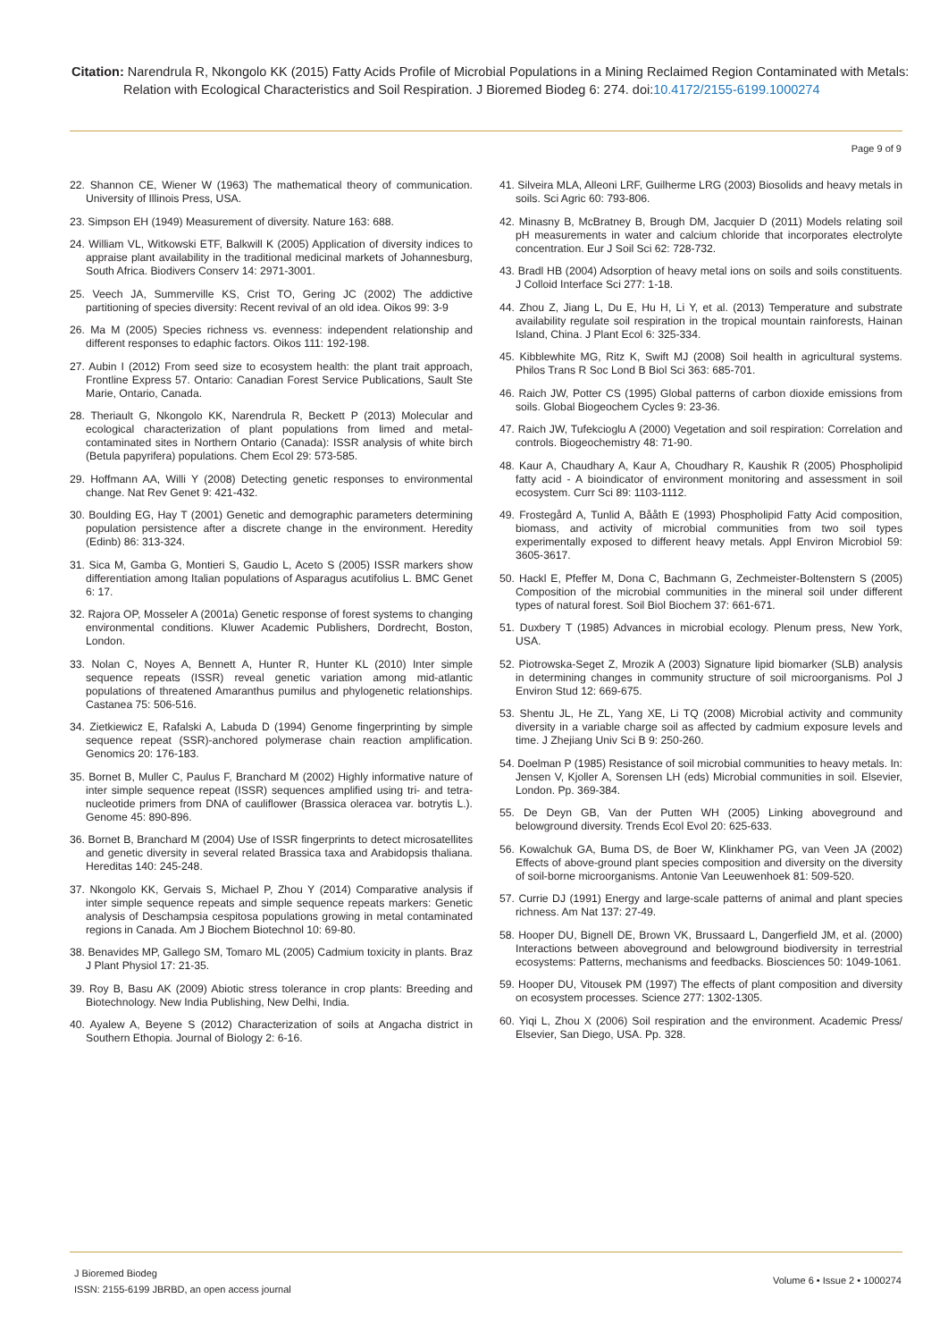Citation: Narendrula R, Nkongolo KK (2015) Fatty Acids Profile of Microbial Populations in a Mining Reclaimed Region Contaminated with Metals: Relation with Ecological Characteristics and Soil Respiration. J Bioremed Biodeg 6: 274. doi:10.4172/2155-6199.1000274
Page 9 of 9
22. Shannon CE, Wiener W (1963) The mathematical theory of communication. University of Illinois Press, USA.
23. Simpson EH (1949) Measurement of diversity. Nature 163: 688.
24. William VL, Witkowski ETF, Balkwill K (2005) Application of diversity indices to appraise plant availability in the traditional medicinal markets of Johannesburg, South Africa. Biodivers Conserv 14: 2971-3001.
25. Veech JA, Summerville KS, Crist TO, Gering JC (2002) The addictive partitioning of species diversity: Recent revival of an old idea. Oikos 99: 3-9
26. Ma M (2005) Species richness vs. evenness: independent relationship and different responses to edaphic factors. Oikos 111: 192-198.
27. Aubin I (2012) From seed size to ecosystem health: the plant trait approach, Frontline Express 57. Ontario: Canadian Forest Service Publications, Sault Ste Marie, Ontario, Canada.
28. Theriault G, Nkongolo KK, Narendrula R, Beckett P (2013) Molecular and ecological characterization of plant populations from limed and metal-contaminated sites in Northern Ontario (Canada): ISSR analysis of white birch (Betula papyrifera) populations. Chem Ecol 29: 573-585.
29. Hoffmann AA, Willi Y (2008) Detecting genetic responses to environmental change. Nat Rev Genet 9: 421-432.
30. Boulding EG, Hay T (2001) Genetic and demographic parameters determining population persistence after a discrete change in the environment. Heredity (Edinb) 86: 313-324.
31. Sica M, Gamba G, Montieri S, Gaudio L, Aceto S (2005) ISSR markers show differentiation among Italian populations of Asparagus acutifolius L. BMC Genet 6: 17.
32. Rajora OP, Mosseler A (2001a) Genetic response of forest systems to changing environmental conditions. Kluwer Academic Publishers, Dordrecht, Boston, London.
33. Nolan C, Noyes A, Bennett A, Hunter R, Hunter KL (2010) Inter simple sequence repeats (ISSR) reveal genetic variation among mid-atlantic populations of threatened Amaranthus pumilus and phylogenetic relationships. Castanea 75: 506-516.
34. Zietkiewicz E, Rafalski A, Labuda D (1994) Genome fingerprinting by simple sequence repeat (SSR)-anchored polymerase chain reaction amplification. Genomics 20: 176-183.
35. Bornet B, Muller C, Paulus F, Branchard M (2002) Highly informative nature of inter simple sequence repeat (ISSR) sequences amplified using tri- and tetra-nucleotide primers from DNA of cauliflower (Brassica oleracea var. botrytis L.). Genome 45: 890-896.
36. Bornet B, Branchard M (2004) Use of ISSR fingerprints to detect microsatellites and genetic diversity in several related Brassica taxa and Arabidopsis thaliana. Hereditas 140: 245-248.
37. Nkongolo KK, Gervais S, Michael P, Zhou Y (2014) Comparative analysis if inter simple sequence repeats and simple sequence repeats markers: Genetic analysis of Deschampsia cespitosa populations growing in metal contaminated regions in Canada. Am J Biochem Biotechnol 10: 69-80.
38. Benavides MP, Gallego SM, Tomaro ML (2005) Cadmium toxicity in plants. Braz J Plant Physiol 17: 21-35.
39. Roy B, Basu AK (2009) Abiotic stress tolerance in crop plants: Breeding and Biotechnology. New India Publishing, New Delhi, India.
40. Ayalew A, Beyene S (2012) Characterization of soils at Angacha district in Southern Ethopia. Journal of Biology 2: 6-16.
41. Silveira MLA, Alleoni LRF, Guilherme LRG (2003) Biosolids and heavy metals in soils. Sci Agric 60: 793-806.
42. Minasny B, McBratney B, Brough DM, Jacquier D (2011) Models relating soil pH measurements in water and calcium chloride that incorporates electrolyte concentration. Eur J Soil Sci 62: 728-732.
43. Bradl HB (2004) Adsorption of heavy metal ions on soils and soils constituents. J Colloid Interface Sci 277: 1-18.
44. Zhou Z, Jiang L, Du E, Hu H, Li Y, et al. (2013) Temperature and substrate availability regulate soil respiration in the tropical mountain rainforests, Hainan Island, China. J Plant Ecol 6: 325-334.
45. Kibblewhite MG, Ritz K, Swift MJ (2008) Soil health in agricultural systems. Philos Trans R Soc Lond B Biol Sci 363: 685-701.
46. Raich JW, Potter CS (1995) Global patterns of carbon dioxide emissions from soils. Global Biogeochem Cycles 9: 23-36.
47. Raich JW, Tufekcioglu A (2000) Vegetation and soil respiration: Correlation and controls. Biogeochemistry 48: 71-90.
48. Kaur A, Chaudhary A, Kaur A, Choudhary R, Kaushik R (2005) Phospholipid fatty acid - A bioindicator of environment monitoring and assessment in soil ecosystem. Curr Sci 89: 1103-1112.
49. Frostegård A, Tunlid A, Bååth E (1993) Phospholipid Fatty Acid composition, biomass, and activity of microbial communities from two soil types experimentally exposed to different heavy metals. Appl Environ Microbiol 59: 3605-3617.
50. Hackl E, Pfeffer M, Dona C, Bachmann G, Zechmeister-Boltenstern S (2005) Composition of the microbial communities in the mineral soil under different types of natural forest. Soil Biol Biochem 37: 661-671.
51. Duxbery T (1985) Advances in microbial ecology. Plenum press, New York, USA.
52. Piotrowska-Seget Z, Mrozik A (2003) Signature lipid biomarker (SLB) analysis in determining changes in community structure of soil microorganisms. Pol J Environ Stud 12: 669-675.
53. Shentu JL, He ZL, Yang XE, Li TQ (2008) Microbial activity and community diversity in a variable charge soil as affected by cadmium exposure levels and time. J Zhejiang Univ Sci B 9: 250-260.
54. Doelman P (1985) Resistance of soil microbial communities to heavy metals. In: Jensen V, Kjoller A, Sorensen LH (eds) Microbial communities in soil. Elsevier, London. Pp. 369-384.
55. De Deyn GB, Van der Putten WH (2005) Linking aboveground and belowground diversity. Trends Ecol Evol 20: 625-633.
56. Kowalchuk GA, Buma DS, de Boer W, Klinkhamer PG, van Veen JA (2002) Effects of above-ground plant species composition and diversity on the diversity of soil-borne microorganisms. Antonie Van Leeuwenhoek 81: 509-520.
57. Currie DJ (1991) Energy and large-scale patterns of animal and plant species richness. Am Nat 137: 27-49.
58. Hooper DU, Bignell DE, Brown VK, Brussaard L, Dangerfield JM, et al. (2000) Interactions between aboveground and belowground biodiversity in terrestrial ecosystems: Patterns, mechanisms and feedbacks. Biosciences 50: 1049-1061.
59. Hooper DU, Vitousek PM (1997) The effects of plant composition and diversity on ecosystem processes. Science 277: 1302-1305.
60. Yiqi L, Zhou X (2006) Soil respiration and the environment. Academic Press/ Elsevier, San Diego, USA. Pp. 328.
J Bioremed Biodeg
ISSN: 2155-6199 JBRBD, an open access journal
Volume 6 • Issue 2 • 1000274